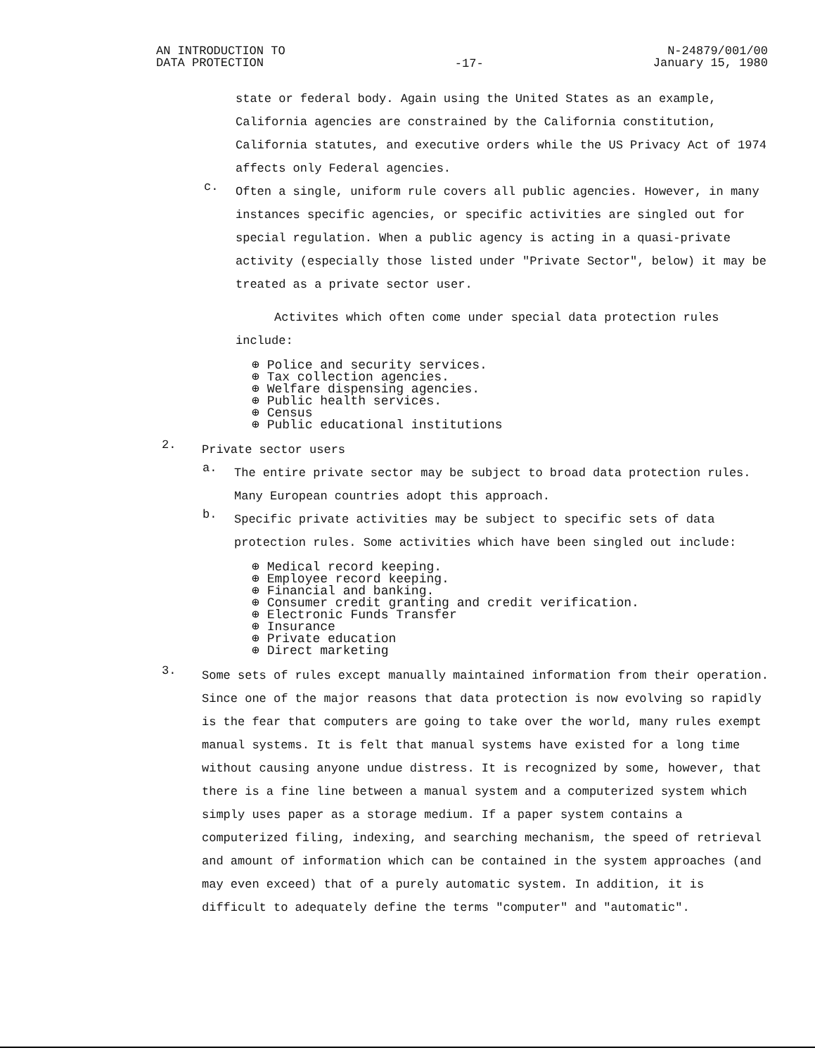AN INTRODUCTION TO
DATA PROTECTION
-17-
N-24879/001/00
January 15, 1980
state or federal body. Again using the United States as an example, California agencies are constrained by the California constitution, California statutes, and executive orders while the US Privacy Act of 1974 affects only Federal agencies.
c.
Often a single, uniform rule covers all public agencies. However, in many instances specific agencies, or specific activities are singled out for special regulation. When a public agency is acting in a quasi-private activity (especially those listed under "Private Sector", below) it may be treated as a private sector user.
Activites which often come under special data protection rules include:
⊕ Police and security services.
⊕ Tax collection agencies.
⊕ Welfare dispensing agencies.
⊕ Public health services.
⊕ Census
⊕ Public educational institutions
2.
Private sector users
a.
The entire private sector may be subject to broad data protection rules. Many European countries adopt this approach.
b.
Specific private activities may be subject to specific sets of data protection rules. Some activities which have been singled out include:
⊕ Medical record keeping.
⊕ Employee record keeping.
⊕ Financial and banking.
⊕ Consumer credit granting and credit verification.
⊕ Electronic Funds Transfer
⊕ Insurance
⊕ Private education
⊕ Direct marketing
3.
Some sets of rules except manually maintained information from their operation. Since one of the major reasons that data protection is now evolving so rapidly is the fear that computers are going to take over the world, many rules exempt manual systems. It is felt that manual systems have existed for a long time without causing anyone undue distress. It is recognized by some, however, that there is a fine line between a manual system and a computerized system which simply uses paper as a storage medium. If a paper system contains a computerized filing, indexing, and searching mechanism, the speed of retrieval and amount of information which can be contained in the system approaches (and may even exceed) that of a purely automatic system. In addition, it is difficult to adequately define the terms "computer" and "automatic".